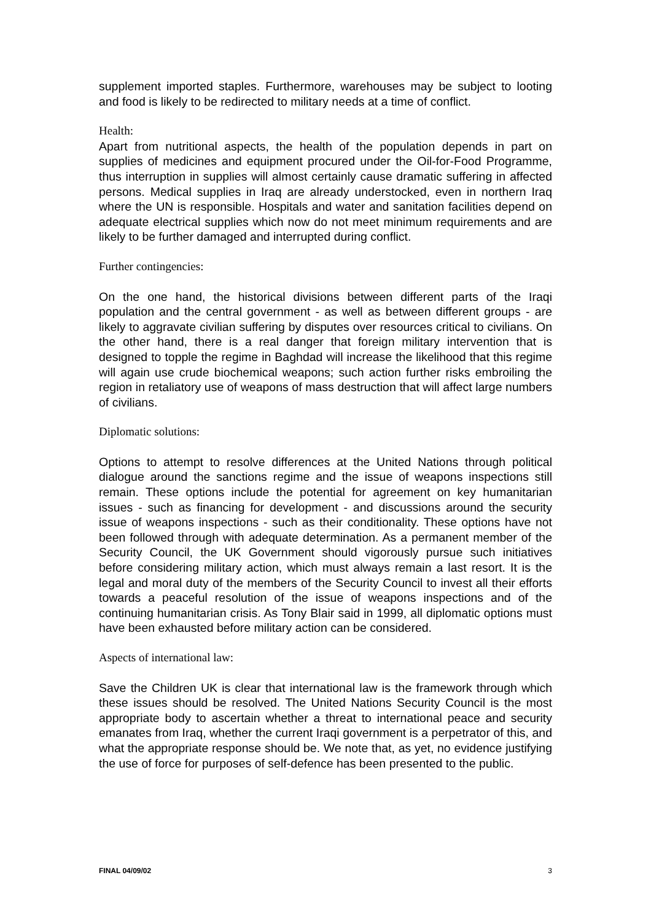supplement imported staples. Furthermore, warehouses may be subject to looting and food is likely to be redirected to military needs at a time of conflict.
Health:
Apart from nutritional aspects, the health of the population depends in part on supplies of medicines and equipment procured under the Oil-for-Food Programme, thus interruption in supplies will almost certainly cause dramatic suffering in affected persons. Medical supplies in Iraq are already understocked, even in northern Iraq where the UN is responsible. Hospitals and water and sanitation facilities depend on adequate electrical supplies which now do not meet minimum requirements and are likely to be further damaged and interrupted during conflict.
Further contingencies:
On the one hand, the historical divisions between different parts of the Iraqi population and the central government - as well as between different groups - are likely to aggravate civilian suffering by disputes over resources critical to civilians. On the other hand, there is a real danger that foreign military intervention that is designed to topple the regime in Baghdad will increase the likelihood that this regime will again use crude biochemical weapons; such action further risks embroiling the region in retaliatory use of weapons of mass destruction that will affect large numbers of civilians.
Diplomatic solutions:
Options to attempt to resolve differences at the United Nations through political dialogue around the sanctions regime and the issue of weapons inspections still remain. These options include the potential for agreement on key humanitarian issues - such as financing for development - and discussions around the security issue of weapons inspections - such as their conditionality. These options have not been followed through with adequate determination. As a permanent member of the Security Council, the UK Government should vigorously pursue such initiatives before considering military action, which must always remain a last resort. It is the legal and moral duty of the members of the Security Council to invest all their efforts towards a peaceful resolution of the issue of weapons inspections and of the continuing humanitarian crisis. As Tony Blair said in 1999, all diplomatic options must have been exhausted before military action can be considered.
Aspects of international law:
Save the Children UK is clear that international law is the framework through which these issues should be resolved. The United Nations Security Council is the most appropriate body to ascertain whether a threat to international peace and security emanates from Iraq, whether the current Iraqi government is a perpetrator of this, and what the appropriate response should be. We note that, as yet, no evidence justifying the use of force for purposes of self-defence has been presented to the public.
FINAL 04/09/02 3